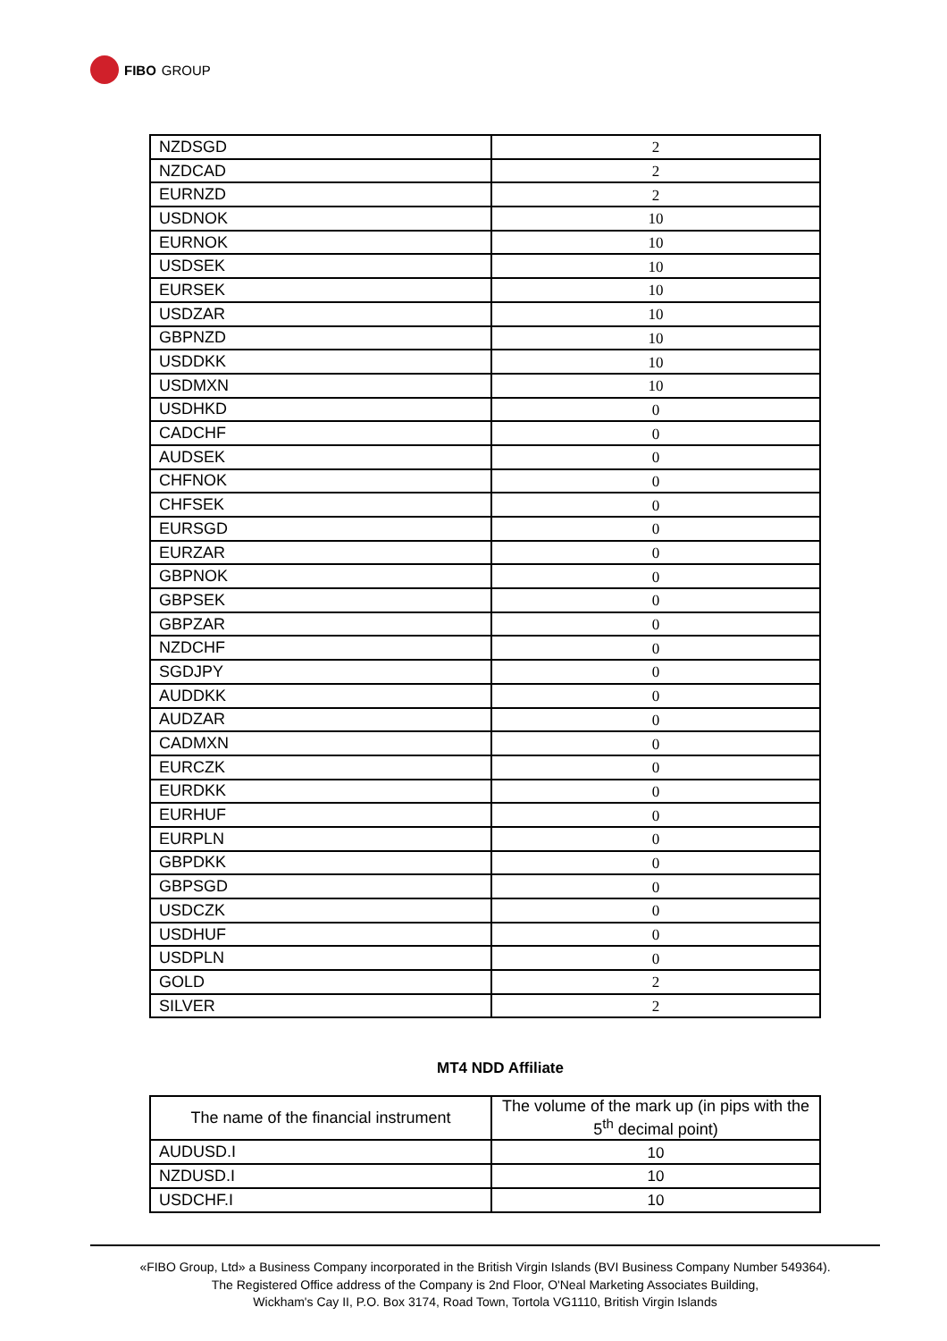FIBO GROUP
| NZDSGD | 2 |
| NZDCAD | 2 |
| EURNZD | 2 |
| USDNOK | 10 |
| EURNOK | 10 |
| USDSEK | 10 |
| EURSEK | 10 |
| USDZAR | 10 |
| GBPNZD | 10 |
| USDDKK | 10 |
| USDMXN | 10 |
| USDHKD | 0 |
| CADCHF | 0 |
| AUDSEK | 0 |
| CHFNOK | 0 |
| CHFSEK | 0 |
| EURSGD | 0 |
| EURZAR | 0 |
| GBPNOK | 0 |
| GBPSEK | 0 |
| GBPZAR | 0 |
| NZDCHF | 0 |
| SGDJPY | 0 |
| AUDDKK | 0 |
| AUDZAR | 0 |
| CADMXN | 0 |
| EURCZK | 0 |
| EURDKK | 0 |
| EURHUF | 0 |
| EURPLN | 0 |
| GBPDKK | 0 |
| GBPSGD | 0 |
| USDCZK | 0 |
| USDHUF | 0 |
| USDPLN | 0 |
| GOLD | 2 |
| SILVER | 2 |
MT4 NDD Affiliate
| The name of the financial instrument | The volume of the mark up (in pips with the 5<sup>th</sup> decimal point) |
| --- | --- |
| AUDUSD.I | 10 |
| NZDUSD.I | 10 |
| USDCHF.I | 10 |
«FIBO Group, Ltd» a Business Company incorporated in the British Virgin Islands (BVI Business Company Number 549364).
The Registered Office address of the Company is 2nd Floor, O'Neal Marketing Associates Building,
Wickham's Cay II, P.O. Box 3174, Road Town, Tortola VG1110, British Virgin Islands